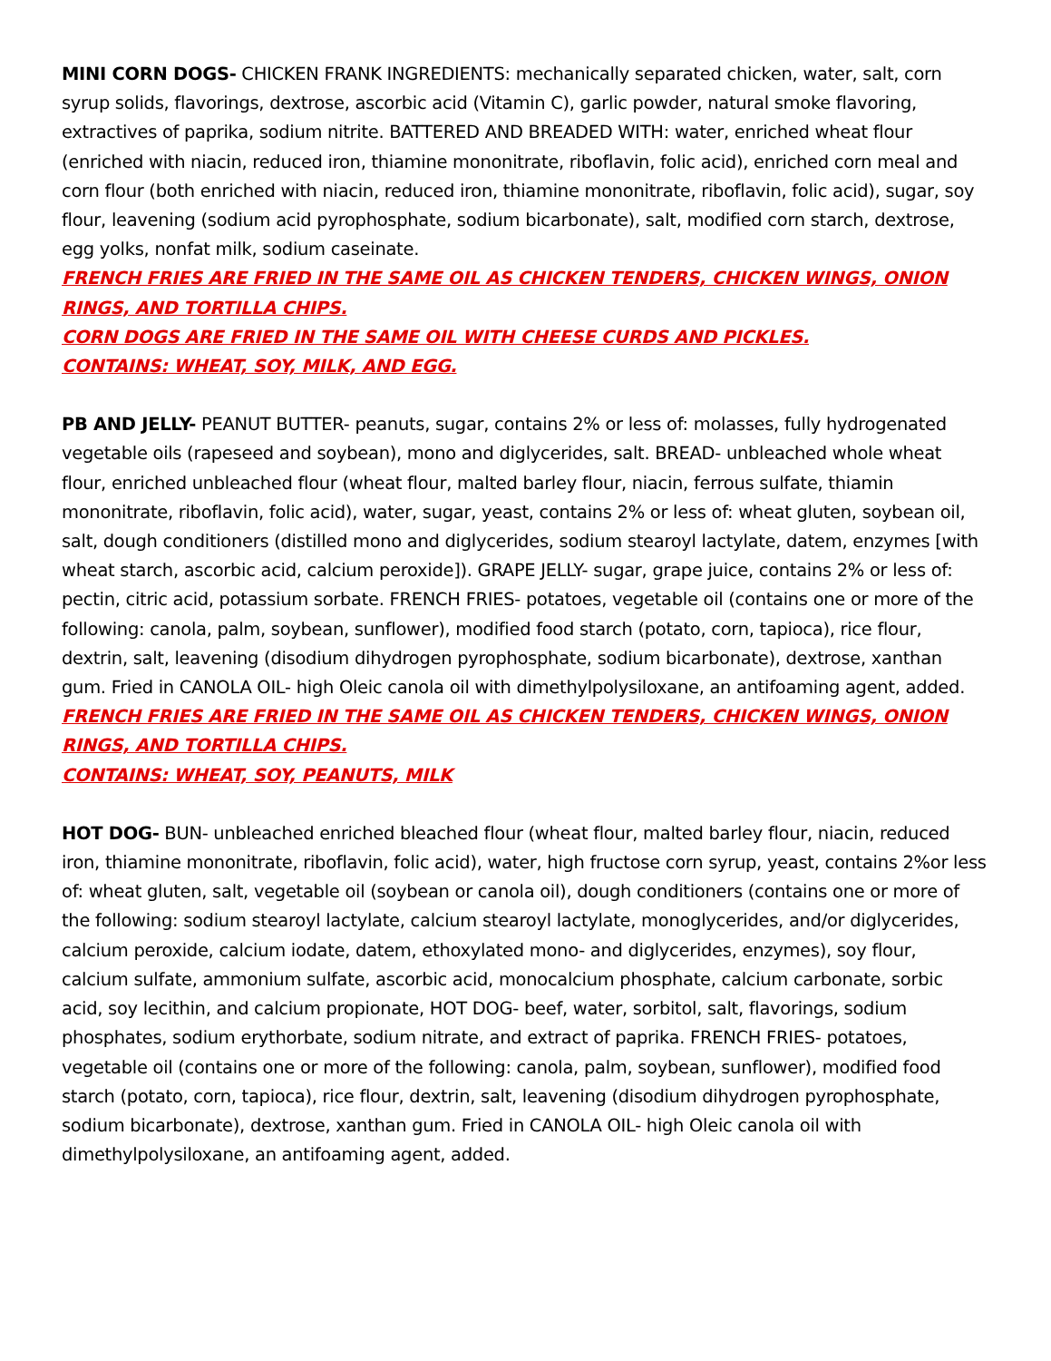MINI CORN DOGS- CHICKEN FRANK INGREDIENTS: mechanically separated chicken, water, salt, corn syrup solids, flavorings, dextrose, ascorbic acid (Vitamin C), garlic powder, natural smoke flavoring, extractives of paprika, sodium nitrite. BATTERED AND BREADED WITH: water, enriched wheat flour (enriched with niacin, reduced iron, thiamine mononitrate, riboflavin, folic acid), enriched corn meal and corn flour (both enriched with niacin, reduced iron, thiamine mononitrate, riboflavin, folic acid), sugar, soy flour, leavening (sodium acid pyrophosphate, sodium bicarbonate), salt, modified corn starch, dextrose, egg yolks, nonfat milk, sodium caseinate.
FRENCH FRIES ARE FRIED IN THE SAME OIL AS CHICKEN TENDERS, CHICKEN WINGS, ONION RINGS, AND TORTILLA CHIPS.
CORN DOGS ARE FRIED IN THE SAME OIL WITH CHEESE CURDS AND PICKLES.
CONTAINS: WHEAT, SOY, MILK, AND EGG.
PB AND JELLY- PEANUT BUTTER- peanuts, sugar, contains 2% or less of: molasses, fully hydrogenated vegetable oils (rapeseed and soybean), mono and diglycerides, salt. BREAD- unbleached whole wheat flour, enriched unbleached flour (wheat flour, malted barley flour, niacin, ferrous sulfate, thiamin mononitrate, riboflavin, folic acid), water, sugar, yeast, contains 2% or less of: wheat gluten, soybean oil, salt, dough conditioners (distilled mono and diglycerides, sodium stearoyl lactylate, datem, enzymes [with wheat starch, ascorbic acid, calcium peroxide]). GRAPE JELLY- sugar, grape juice, contains 2% or less of: pectin, citric acid, potassium sorbate. FRENCH FRIES- potatoes, vegetable oil (contains one or more of the following: canola, palm, soybean, sunflower), modified food starch (potato, corn, tapioca), rice flour, dextrin, salt, leavening (disodium dihydrogen pyrophosphate, sodium bicarbonate), dextrose, xanthan gum. Fried in CANOLA OIL- high Oleic canola oil with dimethylpolysiloxane, an antifoaming agent, added.
FRENCH FRIES ARE FRIED IN THE SAME OIL AS CHICKEN TENDERS, CHICKEN WINGS, ONION RINGS, AND TORTILLA CHIPS.
CONTAINS: WHEAT, SOY, PEANUTS, MILK
HOT DOG- BUN- unbleached enriched bleached flour (wheat flour, malted barley flour, niacin, reduced iron, thiamine mononitrate, riboflavin, folic acid), water, high fructose corn syrup, yeast, contains 2%or less of: wheat gluten, salt, vegetable oil (soybean or canola oil), dough conditioners (contains one or more of the following: sodium stearoyl lactylate, calcium stearoyl lactylate, monoglycerides, and/or diglycerides, calcium peroxide, calcium iodate, datem, ethoxylated mono- and diglycerides, enzymes), soy flour, calcium sulfate, ammonium sulfate, ascorbic acid, monocalcium phosphate, calcium carbonate, sorbic acid, soy lecithin, and calcium propionate, HOT DOG- beef, water, sorbitol, salt, flavorings, sodium phosphates, sodium erythorbate, sodium nitrate, and extract of paprika. FRENCH FRIES- potatoes, vegetable oil (contains one or more of the following: canola, palm, soybean, sunflower), modified food starch (potato, corn, tapioca), rice flour, dextrin, salt, leavening (disodium dihydrogen pyrophosphate, sodium bicarbonate), dextrose, xanthan gum. Fried in CANOLA OIL- high Oleic canola oil with dimethylpolysiloxane, an antifoaming agent, added.